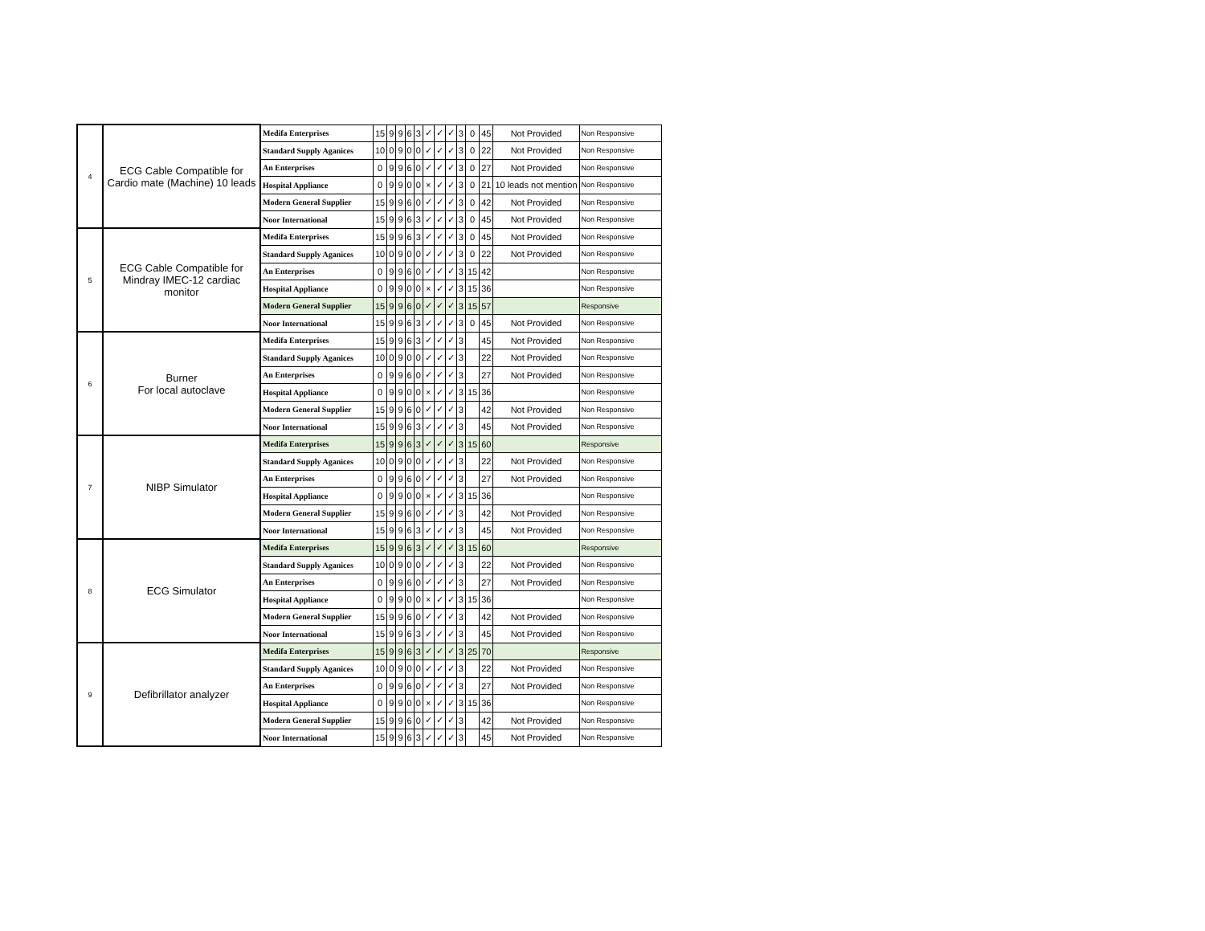| 4 | ECG Cable Compatible for Cardio mate (Machine) 10 leads | Medifa Enterprises | 15 | 9 | 9 | 6 | 3 | ✓ | ✓ | ✓ | 3 | 0 | 45 | Not Provided | Non Responsive |
| | | Standard Supply Aganices | 10 | 0 | 9 | 0 | 0 | ✓ | ✓ | ✓ | 3 | 0 | 22 | Not Provided | Non Responsive |
| | | An Enterprises | 0 | 9 | 9 | 6 | 0 | ✓ | ✓ | ✓ | 3 | 0 | 27 | Not Provided | Non Responsive |
| | | Hospital Appliance | 0 | 9 | 9 | 0 | 0 | × | ✓ | ✓ | 3 | 0 | 21 | 10 leads not mention | Non Responsive |
| | | Modern General Supplier | 15 | 9 | 9 | 6 | 0 | ✓ | ✓ | ✓ | 3 | 0 | 42 | Not Provided | Non Responsive |
| | | Noor International | 15 | 9 | 9 | 6 | 3 | ✓ | ✓ | ✓ | 3 | 0 | 45 | Not Provided | Non Responsive |
| 5 | ECG Cable Compatible for Mindray IMEC-12 cardiac monitor | Medifa Enterprises | 15 | 9 | 9 | 6 | 3 | ✓ | ✓ | ✓ | 3 | 0 | 45 | Not Provided | Non Responsive |
| | | Standard Supply Aganices | 10 | 0 | 9 | 0 | 0 | ✓ | ✓ | ✓ | 3 | 0 | 22 | Not Provided | Non Responsive |
| | | An Enterprises | 0 | 9 | 9 | 6 | 0 | ✓ | ✓ | ✓ | 3 | 15 | 42 | | Non Responsive |
| | | Hospital Appliance | 0 | 9 | 9 | 0 | 0 | × | ✓ | ✓ | 3 | 15 | 36 | | Non Responsive |
| | | Modern General Supplier | 15 | 9 | 9 | 6 | 0 | ✓ | ✓ | ✓ | 3 | 15 | 57 | | Responsive |
| | | Noor International | 15 | 9 | 9 | 6 | 3 | ✓ | ✓ | ✓ | 3 | 0 | 45 | Not Provided | Non Responsive |
| 6 | Burner For local autoclave | Medifa Enterprises | 15 | 9 | 9 | 6 | 3 | ✓ | ✓ | ✓ | 3 | | 45 | Not Provided | Non Responsive |
| | | Standard Supply Aganices | 10 | 0 | 9 | 0 | 0 | ✓ | ✓ | ✓ | 3 | | 22 | Not Provided | Non Responsive |
| | | An Enterprises | 0 | 9 | 9 | 6 | 0 | ✓ | ✓ | ✓ | 3 | | 27 | Not Provided | Non Responsive |
| | | Hospital Appliance | 0 | 9 | 9 | 0 | 0 | × | ✓ | ✓ | 3 | 15 | 36 | | Non Responsive |
| | | Modern General Supplier | 15 | 9 | 9 | 6 | 0 | ✓ | ✓ | ✓ | 3 | | 42 | Not Provided | Non Responsive |
| | | Noor International | 15 | 9 | 9 | 6 | 3 | ✓ | ✓ | ✓ | 3 | | 45 | Not Provided | Non Responsive |
| 7 | NIBP Simulator | Medifa Enterprises | 15 | 9 | 9 | 6 | 3 | ✓ | ✓ | ✓ | 3 | 15 | 60 | | Responsive |
| | | Standard Supply Aganices | 10 | 0 | 9 | 0 | 0 | ✓ | ✓ | ✓ | 3 | | 22 | Not Provided | Non Responsive |
| | | An Enterprises | 0 | 9 | 9 | 6 | 0 | ✓ | ✓ | ✓ | 3 | | 27 | Not Provided | Non Responsive |
| | | Hospital Appliance | 0 | 9 | 9 | 0 | 0 | × | ✓ | ✓ | 3 | 15 | 36 | | Non Responsive |
| | | Modern General Supplier | 15 | 9 | 9 | 6 | 0 | ✓ | ✓ | ✓ | 3 | | 42 | Not Provided | Non Responsive |
| | | Noor International | 15 | 9 | 9 | 6 | 3 | ✓ | ✓ | ✓ | 3 | | 45 | Not Provided | Non Responsive |
| 8 | ECG Simulator | Medifa Enterprises | 15 | 9 | 9 | 6 | 3 | ✓ | ✓ | ✓ | 3 | 15 | 60 | | Responsive |
| | | Standard Supply Aganices | 10 | 0 | 9 | 0 | 0 | ✓ | ✓ | ✓ | 3 | | 22 | Not Provided | Non Responsive |
| | | An Enterprises | 0 | 9 | 9 | 6 | 0 | ✓ | ✓ | ✓ | 3 | | 27 | Not Provided | Non Responsive |
| | | Hospital Appliance | 0 | 9 | 9 | 0 | 0 | × | ✓ | ✓ | 3 | 15 | 36 | | Non Responsive |
| | | Modern General Supplier | 15 | 9 | 9 | 6 | 0 | ✓ | ✓ | ✓ | 3 | | 42 | Not Provided | Non Responsive |
| | | Noor International | 15 | 9 | 9 | 6 | 3 | ✓ | ✓ | ✓ | 3 | | 45 | Not Provided | Non Responsive |
| 9 | Defibrillator analyzer | Medifa Enterprises | 15 | 9 | 9 | 6 | 3 | ✓ | ✓ | ✓ | 3 | 25 | 70 | | Responsive |
| | | Standard Supply Aganices | 10 | 0 | 9 | 0 | 0 | ✓ | ✓ | ✓ | 3 | | 22 | Not Provided | Non Responsive |
| | | An Enterprises | 0 | 9 | 9 | 6 | 0 | ✓ | ✓ | ✓ | 3 | | 27 | Not Provided | Non Responsive |
| | | Hospital Appliance | 0 | 9 | 9 | 0 | 0 | × | ✓ | ✓ | 3 | 15 | 36 | | Non Responsive |
| | | Modern General Supplier | 15 | 9 | 9 | 6 | 0 | ✓ | ✓ | ✓ | 3 | | 42 | Not Provided | Non Responsive |
| | | Noor International | 15 | 9 | 9 | 6 | 3 | ✓ | ✓ | ✓ | 3 | | 45 | Not Provided | Non Responsive |